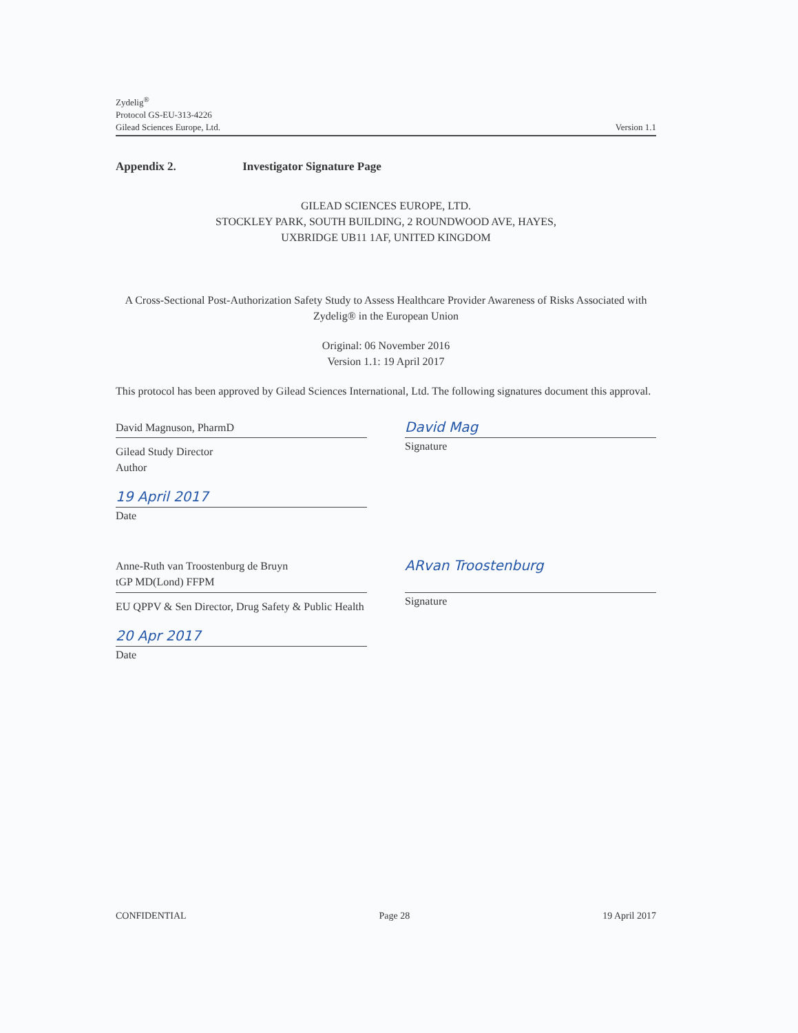Zydelig<sup>®</sup>
Protocol GS-EU-313-4226
Gilead Sciences Europe, Ltd. Version 1.1
Appendix 2. Investigator Signature Page
GILEAD SCIENCES EUROPE, LTD.
STOCKLEY PARK, SOUTH BUILDING, 2 ROUNDWOOD AVE, HAYES,
UXBRIDGE UB11 1AF, UNITED KINGDOM
A Cross-Sectional Post-Authorization Safety Study to Assess Healthcare Provider Awareness of Risks Associated with Zydelig® in the European Union
Original: 06 November 2016
Version 1.1: 19 April 2017
This protocol has been approved by Gilead Sciences International, Ltd. The following signatures document this approval.
David Magnuson, PharmD
Gilead Study Director
Author
19 April 2017
Date
David Mag
Signature
Anne-Ruth van Troostenburg de Bruyn
tGP MD(Lond) FFPM
EU QPPV & Sen Director, Drug Safety & Public Health
20 Apr 2017
Date
ARvan Troostenburg
Signature
CONFIDENTIAL Page 28 19 April 2017